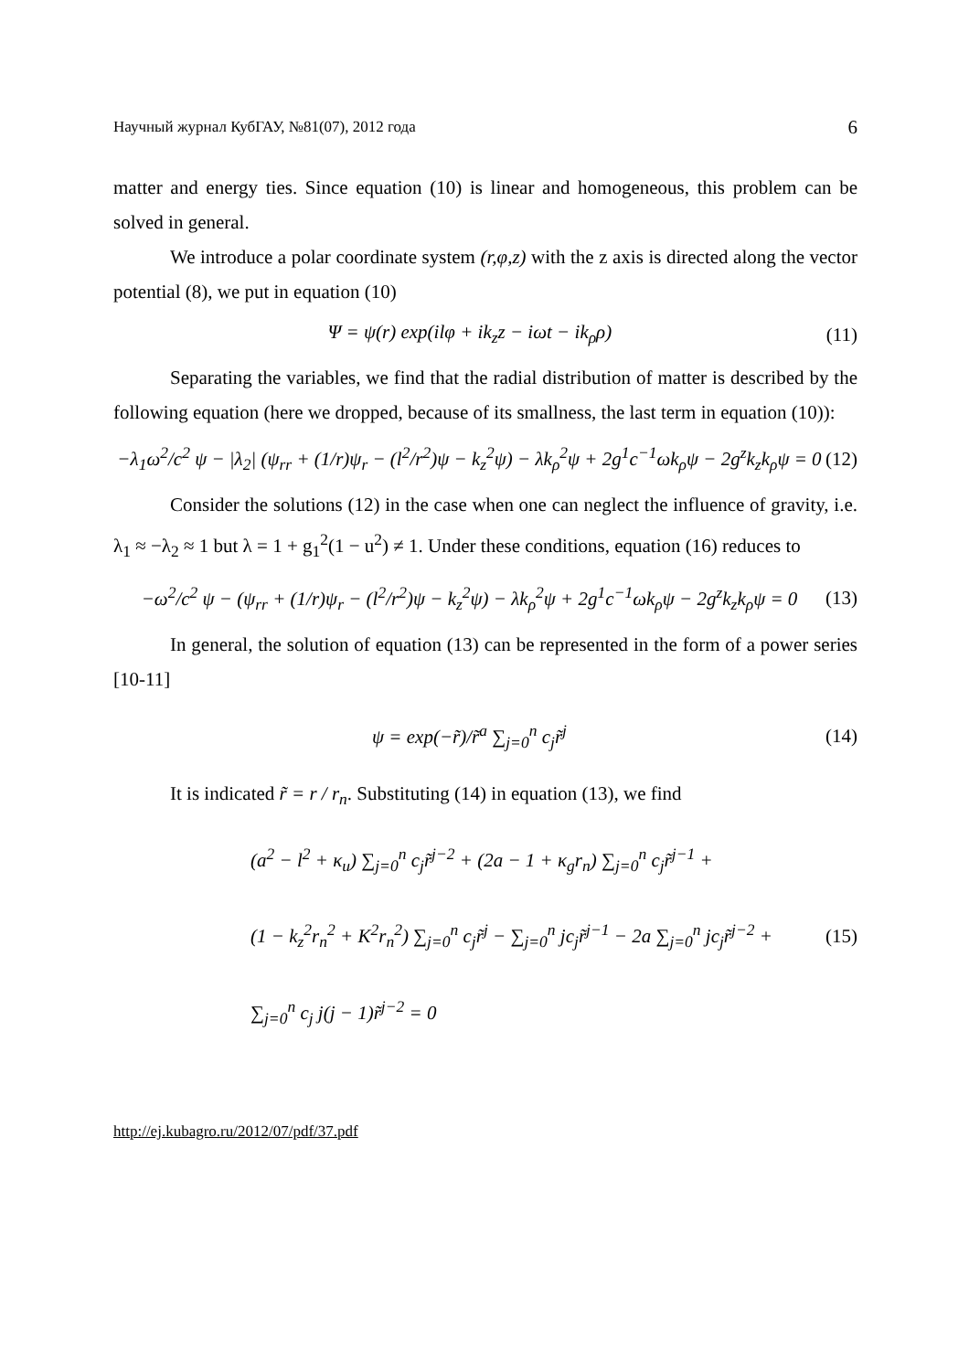Научный журнал КубГАУ, №81(07), 2012 года 6
matter and energy ties. Since equation (10) is linear and homogeneous, this problem can be solved in general.
We introduce a polar coordinate system (r,φ,z) with the z axis is directed along the vector potential (8), we put in equation (10)
Ψ = ψ(r) exp(ilφ + ik<sub>z</sub>z − iωt − ik<sub>ρ</sub>ρ) (11)
Separating the variables, we find that the radial distribution of matter is described by the following equation (here we dropped, because of its smallness, the last term in equation (10)):
−λ<sub>1</sub>ω<sup>2</sup>/c<sup>2</sup> ψ − |λ<sub>2</sub>| (ψ<sub>rr</sub> + (1/r)ψ<sub>r</sub> − (l<sup>2</sup>/r<sup>2</sup>)ψ − k<sub>z</sub><sup>2</sup>ψ) − λk<sub>ρ</sub><sup>2</sup>ψ + 2g<sup>1</sup>c<sup>−1</sup>ωk<sub>ρ</sub>ψ − 2g<sup>z</sup>k<sub>z</sub>k<sub>ρ</sub>ψ = 0 (12)
Consider the solutions (12) in the case when one can neglect the influence of gravity, i.e. λ<sub>1</sub> ≈ −λ<sub>2</sub> ≈ 1 but λ = 1 + g<sub>1</sub><sup>2</sup>(1 − u<sup>2</sup>) ≠ 1. Under these conditions, equation (16) reduces to
−ω<sup>2</sup>/c<sup>2</sup> ψ − (ψ<sub>rr</sub> + (1/r)ψ<sub>r</sub> − (l<sup>2</sup>/r<sup>2</sup>)ψ − k<sub>z</sub><sup>2</sup>ψ) − λk<sub>ρ</sub><sup>2</sup>ψ + 2g<sup>1</sup>c<sup>−1</sup>ωk<sub>ρ</sub>ψ − 2g<sup>z</sup>k<sub>z</sub>k<sub>ρ</sub>ψ = 0 (13)
In general, the solution of equation (13) can be represented in the form of a power series [10-11]
ψ = exp(−r̃)/r̃<sup>a</sup> ∑<sub>j=0</sub><sup>n</sup> c<sub>j</sub>r̃<sup>j</sup> (14)
It is indicated r̃ = r / r<sub>n</sub>. Substituting (14) in equation (13), we find
(a<sup>2</sup> − l<sup>2</sup> + κ<sub>u</sub>) ∑<sub>j=0</sub><sup>n</sup> c<sub>j</sub>r̃<sup>j−2</sup> + (2a − 1 + κ<sub>g</sub>r<sub>n</sub>) ∑<sub>j=0</sub><sup>n</sup> c<sub>j</sub>r̃<sup>j−1</sup> +
(1 − k<sub>z</sub><sup>2</sup>r<sub>n</sub><sup>2</sup> + K<sup>2</sup>r<sub>n</sub><sup>2</sup>) ∑<sub>j=0</sub><sup>n</sup> c<sub>j</sub>r̃<sup>j</sup> − ∑<sub>j=0</sub><sup>n</sup> jc<sub>j</sub>r̃<sup>j−1</sup> − 2a ∑<sub>j=0</sub><sup>n</sup> jc<sub>j</sub>r̃<sup>j−2</sup> +
∑<sub>j=0</sub><sup>n</sup> c<sub>j</sub> j(j − 1)r̃<sup>j−2</sup> = 0 (15)
http://ej.kubagro.ru/2012/07/pdf/37.pdf